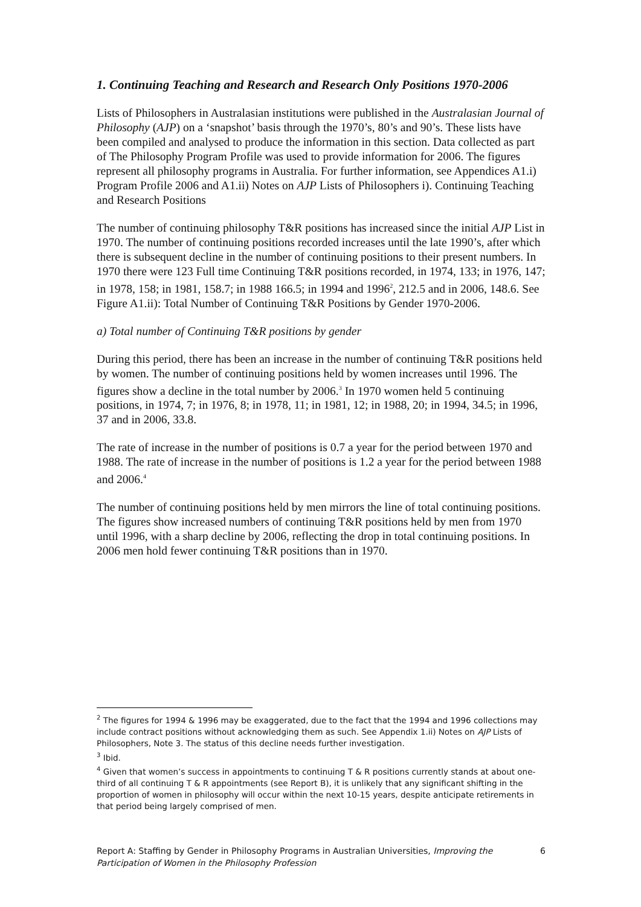1. Continuing Teaching and Research and Research Only Positions 1970-2006
Lists of Philosophers in Australasian institutions were published in the Australasian Journal of Philosophy (AJP) on a ‘snapshot’ basis through the 1970’s, 80’s and 90’s. These lists have been compiled and analysed to produce the information in this section. Data collected as part of The Philosophy Program Profile was used to provide information for 2006. The figures represent all philosophy programs in Australia. For further information, see Appendices A1.i) Program Profile 2006 and A1.ii) Notes on AJP Lists of Philosophers i). Continuing Teaching and Research Positions
The number of continuing philosophy T&R positions has increased since the initial AJP List in 1970. The number of continuing positions recorded increases until the late 1990’s, after which there is subsequent decline in the number of continuing positions to their present numbers. In 1970 there were 123 Full time Continuing T&R positions recorded, in 1974, 133; in 1976, 147; in 1978, 158; in 1981, 158.7; in 1988 166.5; in 1994 and 1996<sup>2</sup>, 212.5 and in 2006, 148.6. See Figure A1.ii): Total Number of Continuing T&R Positions by Gender 1970-2006.
a) Total number of Continuing T&R positions by gender
During this period, there has been an increase in the number of continuing T&R positions held by women. The number of continuing positions held by women increases until 1996. The figures show a decline in the total number by 2006.<sup>3</sup> In 1970 women held 5 continuing positions, in 1974, 7; in 1976, 8; in 1978, 11; in 1981, 12; in 1988, 20; in 1994, 34.5; in 1996, 37 and in 2006, 33.8.
The rate of increase in the number of positions is 0.7 a year for the period between 1970 and 1988. The rate of increase in the number of positions is 1.2 a year for the period between 1988 and 2006.<sup>4</sup>
The number of continuing positions held by men mirrors the line of total continuing positions. The figures show increased numbers of continuing T&R positions held by men from 1970 until 1996, with a sharp decline by 2006, reflecting the drop in total continuing positions. In 2006 men hold fewer continuing T&R positions than in 1970.
<sup>2</sup> The figures for 1994 & 1996 may be exaggerated, due to the fact that the 1994 and 1996 collections may include contract positions without acknowledging them as such. See Appendix 1.ii) Notes on AJP Lists of Philosophers, Note 3. The status of this decline needs further investigation.
<sup>3</sup> Ibid.
<sup>4</sup> Given that women’s success in appointments to continuing T & R positions currently stands at about one-third of all continuing T & R appointments (see Report B), it is unlikely that any significant shifting in the proportion of women in philosophy will occur within the next 10-15 years, despite anticipate retirements in that period being largely comprised of men.
Report A: Staffing by Gender in Philosophy Programs in Australian Universities, Improving the Participation of Women in the Philosophy Profession 6